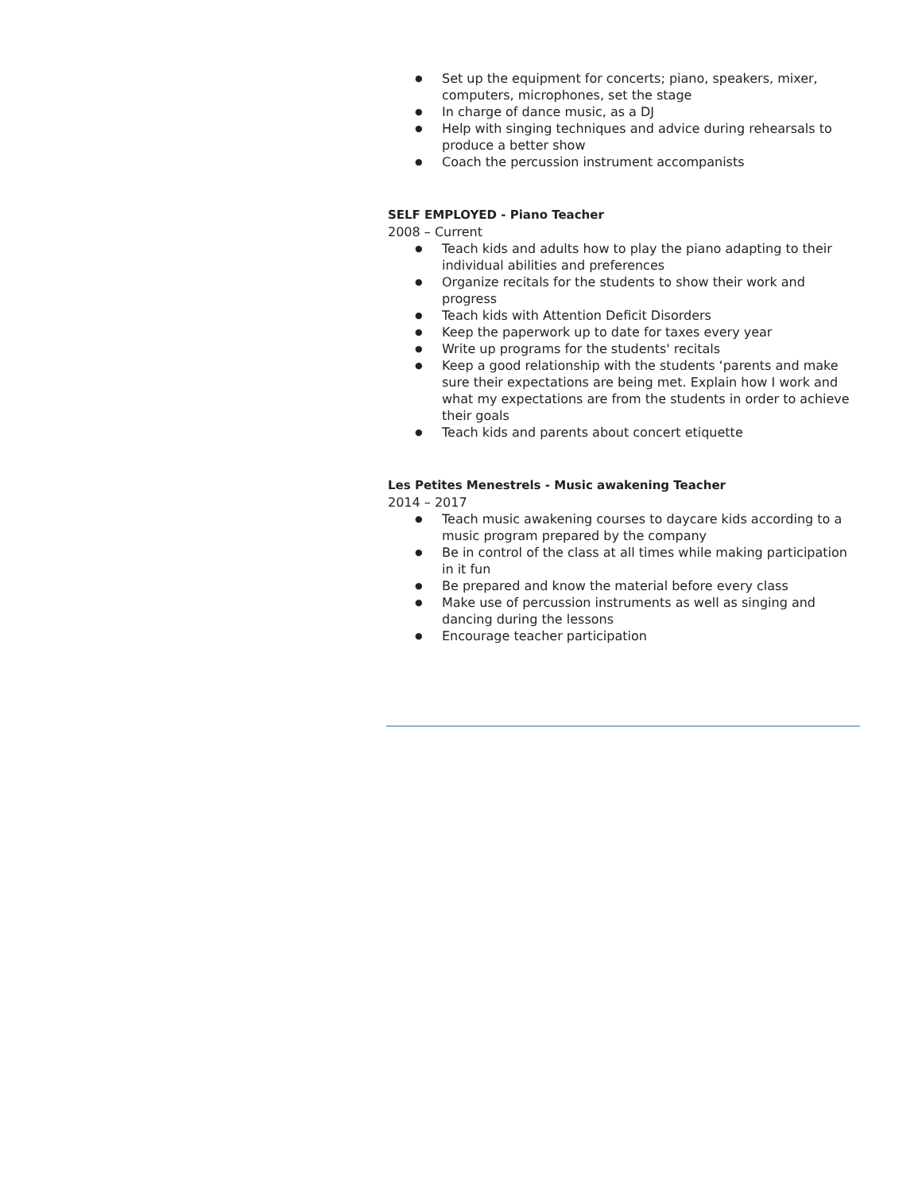● Set up the equipment for concerts; piano, speakers, mixer, computers, microphones, set the stage
● In charge of dance music, as a DJ
● Help with singing techniques and advice during rehearsals to produce a better show
● Coach the percussion instrument accompanists
SELF EMPLOYED - Piano Teacher
2008 – Current
● Teach kids and adults how to play the piano adapting to their individual abilities and preferences
● Organize recitals for the students to show their work and progress
● Teach kids with Attention Deficit Disorders
● Keep the paperwork up to date for taxes every year
● Write up programs for the students' recitals
● Keep a good relationship with the students ‘parents and make sure their expectations are being met. Explain how I work and what my expectations are from the students in order to achieve their goals
● Teach kids and parents about concert etiquette
Les Petites Menestrels - Music awakening Teacher
2014 – 2017
● Teach music awakening courses to daycare kids according to a music program prepared by the company
● Be in control of the class at all times while making participation in it fun
● Be prepared and know the material before every class
● Make use of percussion instruments as well as singing and dancing during the lessons
● Encourage teacher participation